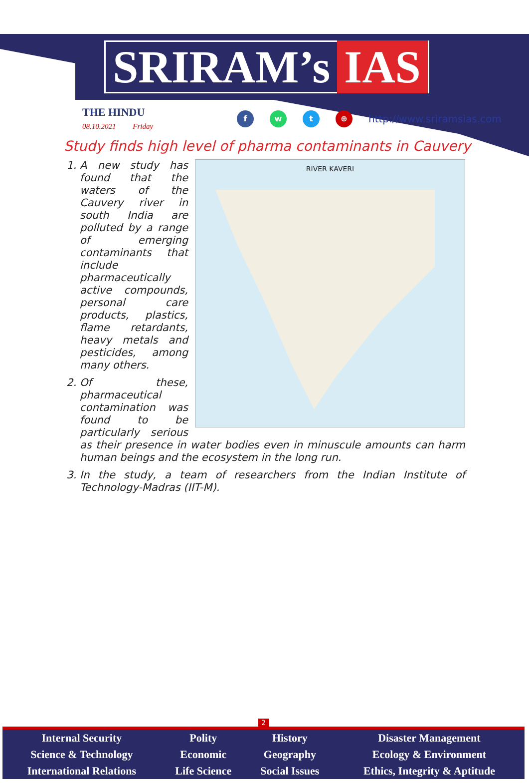SRIRAM’s IAS
THE HINDU
08.10.2021 Friday
f w t ⊕
http://www.sriramsias.com
Study finds high level of pharma contaminants in Cauvery
RIVER KAVERI
1. A new study has found that the waters of the Cauvery river in south India are polluted by a range of emerging contaminants that include pharmaceutically active compounds, personal care products, plastics, flame retardants, heavy metals and pesticides, among many others.
2. Of these, pharmaceutical contamination was found to be particularly serious as their presence in water bodies even in minuscule amounts can harm human beings and the ecosystem in the long run.
3. In the study, a team of researchers from the Indian Institute of Technology-Madras (IIT-M).
2
| Internal Security | Polity | History | Disaster Management |
| Science & Technology | Economic | Geography | Ecology & Environment |
| International Relations | Life Science | Social Issues | Ethics, Integrity & Aptitude |